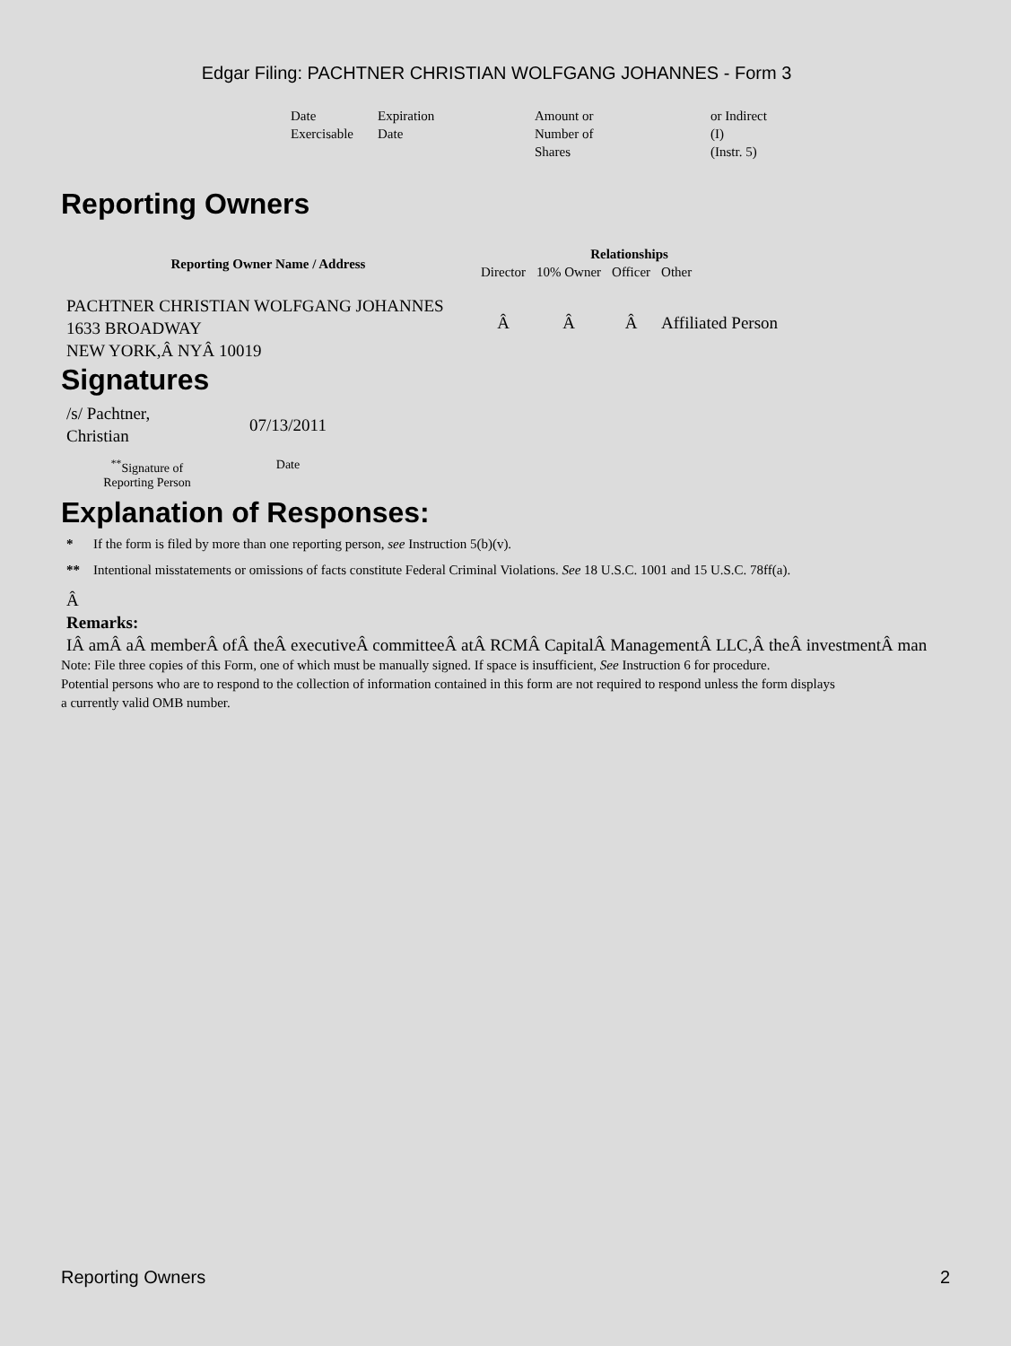Edgar Filing: PACHTNER CHRISTIAN WOLFGANG JOHANNES - Form 3
| Date Exercisable | Expiration Date | Amount or Number of Shares | or Indirect (I) (Instr. 5) |
Reporting Owners
| Reporting Owner Name / Address | Relationships | | | |
| --- | --- | --- | --- | --- |
| | Director | 10% Owner | Officer | Other |
| PACHTNER CHRISTIAN WOLFGANG JOHANNES 1633 BROADWAY NEW YORK,Â NYÂ 10019 | Â | Â | Â | Affiliated Person |
Signatures
| /s/ Pachtner, Christian | 07/13/2011 |
| <sup>**</sup> Signature of Reporting Person | Date |
Explanation of Responses:
* If the form is filed by more than one reporting person, see Instruction 5(b)(v).
** Intentional misstatements or omissions of facts constitute Federal Criminal Violations. See 18 U.S.C. 1001 and 15 U.S.C. 78ff(a).
Â
Remarks:
IÂ amÂ aÂ memberÂ ofÂ theÂ executiveÂ committeeÂ atÂ RCMÂ CapitalÂ ManagementÂ LLC,Â theÂ investmentÂ man
Note: File three copies of this Form, one of which must be manually signed. If space is insufficient, See Instruction 6 for procedure.
Potential persons who are to respond to the collection of information contained in this form are not required to respond unless the form displays
a currently valid OMB number.
Reporting Owners 2